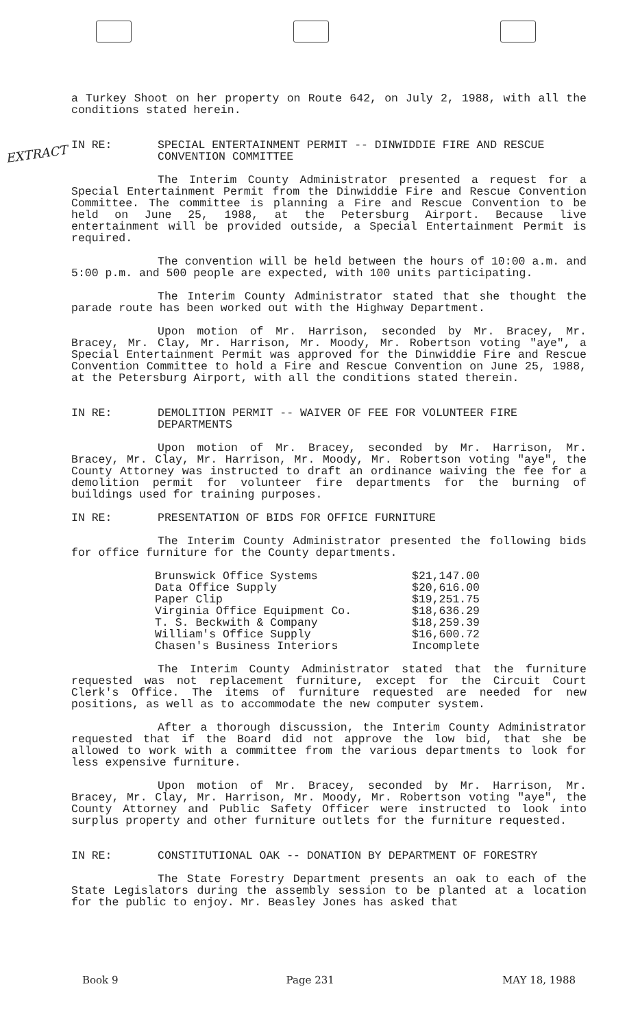EXTRACT
a Turkey Shoot on her property on Route 642, on July 2, 1988, with all the conditions stated herein.
IN RE: SPECIAL ENTERTAINMENT PERMIT -- DINWIDDIE FIRE AND RESCUE CONVENTION COMMITTEE
The Interim County Administrator presented a request for a Special Entertainment Permit from the Dinwiddie Fire and Rescue Convention Committee. The committee is planning a Fire and Rescue Convention to be held on June 25, 1988, at the Petersburg Airport. Because live entertainment will be provided outside, a Special Entertainment Permit is required.
The convention will be held between the hours of 10:00 a.m. and 5:00 p.m. and 500 people are expected, with 100 units participating.
The Interim County Administrator stated that she thought the parade route has been worked out with the Highway Department.
Upon motion of Mr. Harrison, seconded by Mr. Bracey, Mr. Bracey, Mr. Clay, Mr. Harrison, Mr. Moody, Mr. Robertson voting "aye", a Special Entertainment Permit was approved for the Dinwiddie Fire and Rescue Convention Committee to hold a Fire and Rescue Convention on June 25, 1988, at the Petersburg Airport, with all the conditions stated therein.
IN RE: DEMOLITION PERMIT -- WAIVER OF FEE FOR VOLUNTEER FIRE DEPARTMENTS
Upon motion of Mr. Bracey, seconded by Mr. Harrison, Mr. Bracey, Mr. Clay, Mr. Harrison, Mr. Moody, Mr. Robertson voting "aye", the County Attorney was instructed to draft an ordinance waiving the fee for a demolition permit for volunteer fire departments for the burning of buildings used for training purposes.
IN RE: PRESENTATION OF BIDS FOR OFFICE FURNITURE
The Interim County Administrator presented the following bids for office furniture for the County departments.
| Brunswick Office Systems | $21,147.00 |
| Data Office Supply | $20,616.00 |
| Paper Clip | $19,251.75 |
| Virginia Office Equipment Co. | $18,636.29 |
| T. S. Beckwith & Company | $18,259.39 |
| William's Office Supply | $16,600.72 |
| Chasen's Business Interiors | Incomplete |
The Interim County Administrator stated that the furniture requested was not replacement furniture, except for the Circuit Court Clerk's Office. The items of furniture requested are needed for new positions, as well as to accommodate the new computer system.
After a thorough discussion, the Interim County Administrator requested that if the Board did not approve the low bid, that she be allowed to work with a committee from the various departments to look for less expensive furniture.
Upon motion of Mr. Bracey, seconded by Mr. Harrison, Mr. Bracey, Mr. Clay, Mr. Harrison, Mr. Moody, Mr. Robertson voting "aye", the County Attorney and Public Safety Officer were instructed to look into surplus property and other furniture outlets for the furniture requested.
IN RE: CONSTITUTIONAL OAK -- DONATION BY DEPARTMENT OF FORESTRY
The State Forestry Department presents an oak to each of the State Legislators during the assembly session to be planted at a location for the public to enjoy. Mr. Beasley Jones has asked that
Book 9 Page 231 MAY 18, 1988